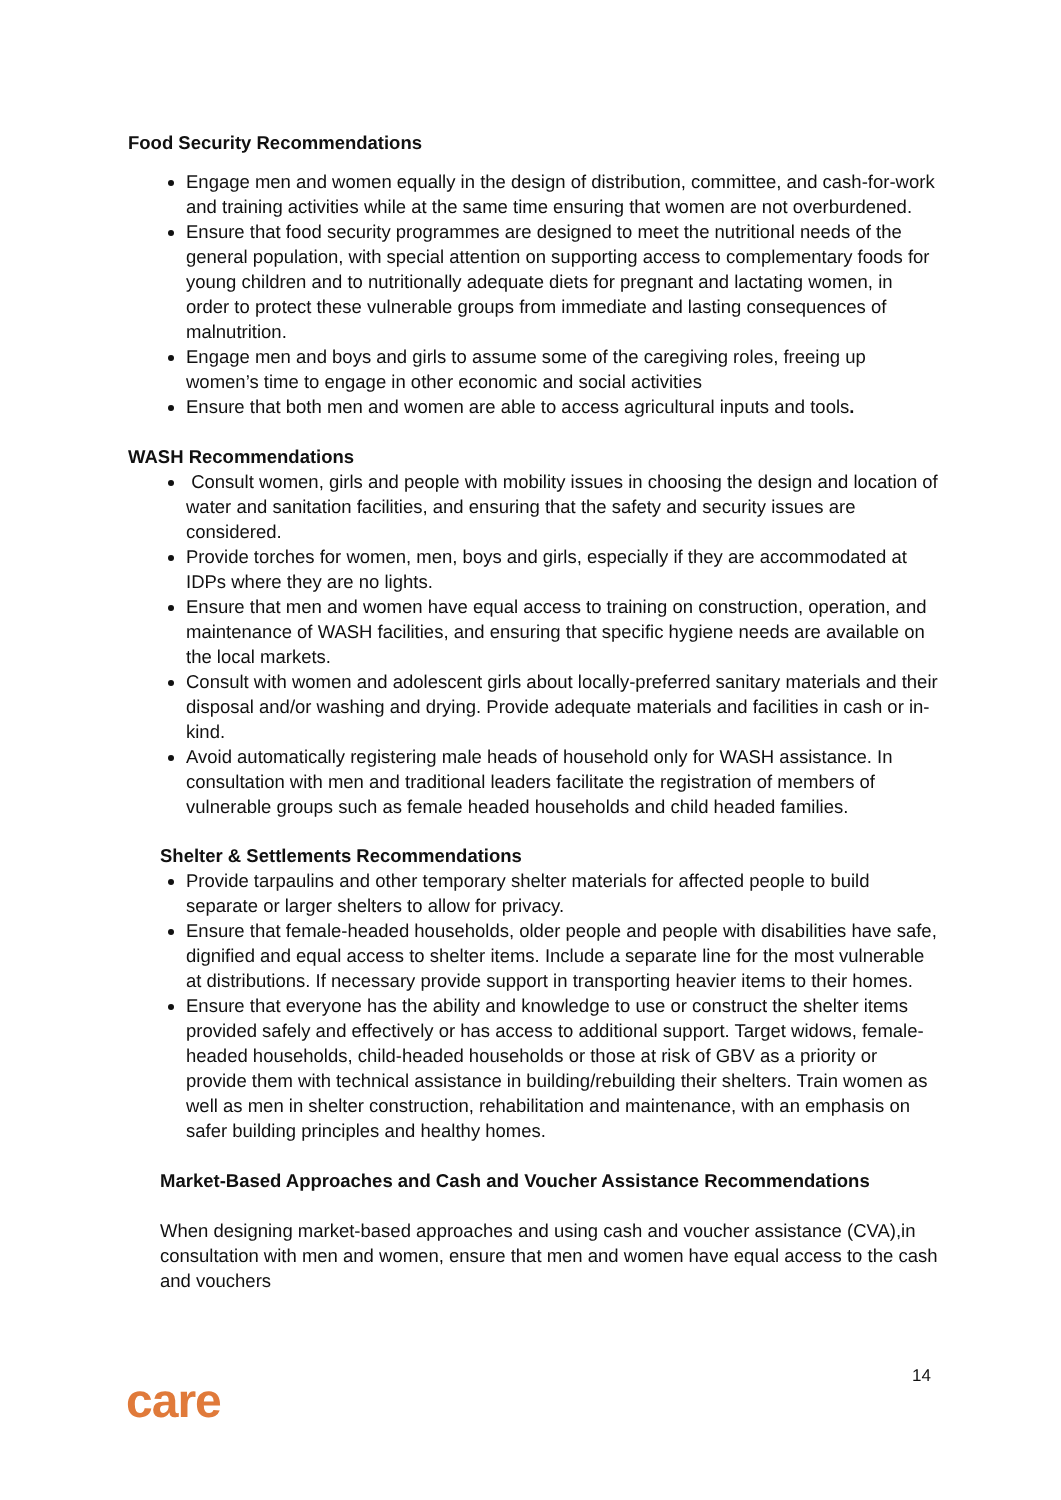Food Security Recommendations
Engage men and women equally in the design of distribution, committee, and cash-for-work and training activities while at the same time ensuring that women are not overburdened.
Ensure that food security programmes are designed to meet the nutritional needs of the general population, with special attention on supporting access to complementary foods for young children and to nutritionally adequate diets for pregnant and lactating women, in order to protect these vulnerable groups from immediate and lasting consequences of malnutrition.
Engage men and boys and girls to assume some of the caregiving roles, freeing up women’s time to engage in other economic and social activities
Ensure that both men and women are able to access agricultural inputs and tools.
WASH Recommendations
Consult women, girls and people with mobility issues in choosing the design and location of water and sanitation facilities, and ensuring that the safety and security issues are considered.
Provide torches for women, men, boys and girls, especially if they are accommodated at IDPs where they are no lights.
Ensure that men and women have equal access to training on construction, operation, and maintenance of WASH facilities, and ensuring that specific hygiene needs are available on the local markets.
Consult with women and adolescent girls about locally-preferred sanitary materials and their disposal and/or washing and drying. Provide adequate materials and facilities in cash or in-kind.
Avoid automatically registering male heads of household only for WASH assistance. In consultation with men and traditional leaders facilitate the registration of members of vulnerable groups such as female headed households and child headed families.
Shelter & Settlements Recommendations
Provide tarpaulins and other temporary shelter materials for affected people to build separate or larger shelters to allow for privacy.
Ensure that female-headed households, older people and people with disabilities have safe, dignified and equal access to shelter items. Include a separate line for the most vulnerable at distributions. If necessary provide support in transporting heavier items to their homes.
Ensure that everyone has the ability and knowledge to use or construct the shelter items provided safely and effectively or has access to additional support. Target widows, female-headed households, child-headed households or those at risk of GBV as a priority or provide them with technical assistance in building/rebuilding their shelters. Train women as well as men in shelter construction, rehabilitation and maintenance, with an emphasis on safer building principles and healthy homes.
Market-Based Approaches and Cash and Voucher Assistance Recommendations
When designing market-based approaches and using cash and voucher assistance (CVA),in consultation with men and women, ensure that men and women have equal access to the cash and vouchers
14
care